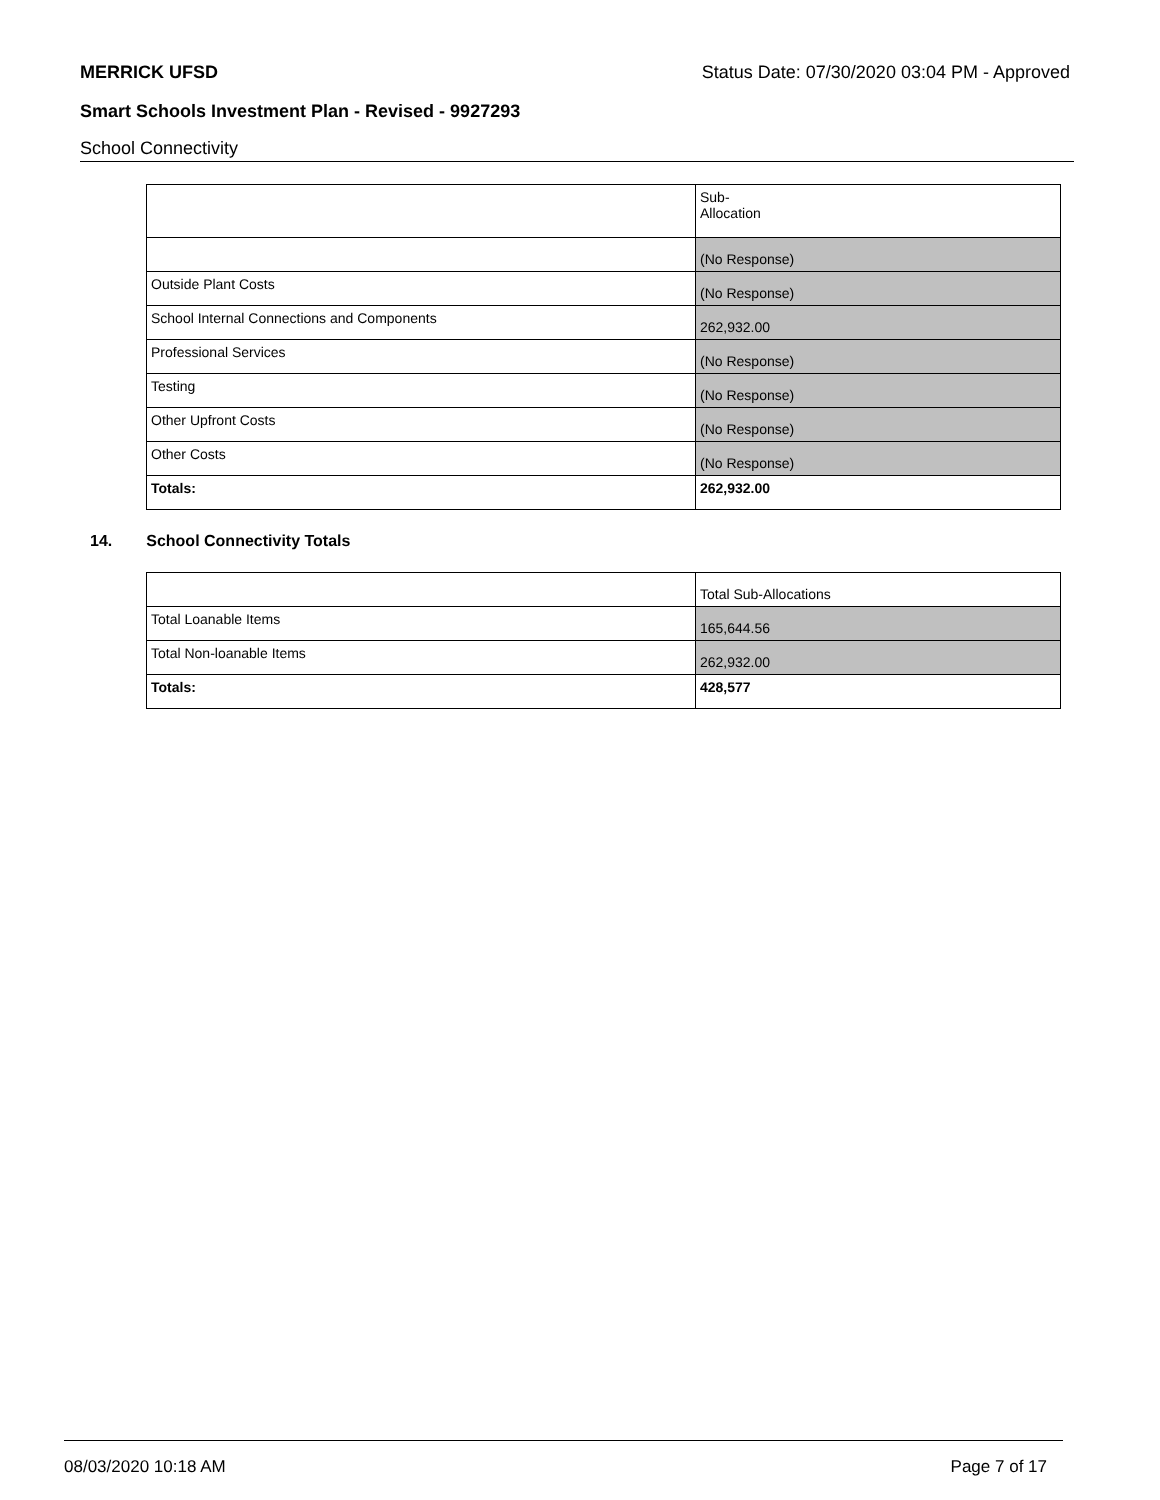MERRICK UFSD Status Date: 07/30/2020 03:04 PM - Approved
Smart Schools Investment Plan - Revised - 9927293
School Connectivity
| | Sub- Allocation |
| | (No Response) |
| Outside Plant Costs | (No Response) |
| School Internal Connections and Components | 262,932.00 |
| Professional Services | (No Response) |
| Testing | (No Response) |
| Other Upfront Costs | (No Response) |
| Other Costs | (No Response) |
| Totals: | 262,932.00 |
14. School Connectivity Totals
| | Total Sub-Allocations |
| Total Loanable Items | 165,644.56 |
| Total Non-loanable Items | 262,932.00 |
| Totals: | 428,577 |
08/03/2020 10:18 AM Page 7 of 17